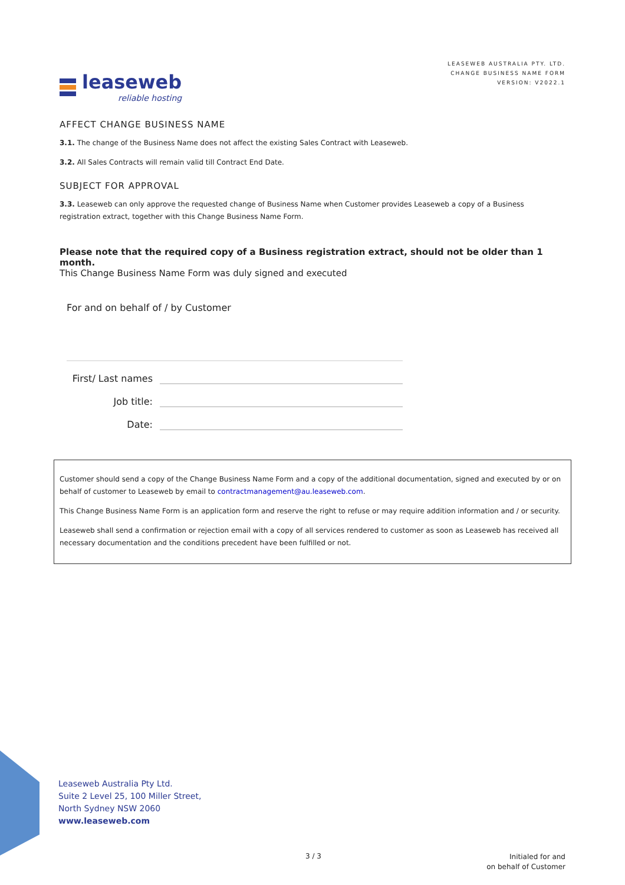leaseweb
reliable hosting
LEASEWEB AUSTRALIA PTY. LTD.
CHANGE BUSINESS NAME FORM
VERSION: V2022.1
AFFECT CHANGE BUSINESS NAME
3.1. The change of the Business Name does not affect the existing Sales Contract with Leaseweb.
3.2. All Sales Contracts will remain valid till Contract End Date.
SUBJECT FOR APPROVAL
3.3. Leaseweb can only approve the requested change of Business Name when Customer provides Leaseweb a copy of a Business registration extract, together with this Change Business Name Form.
Please note that the required copy of a Business registration extract, should not be older than 1 month.
This Change Business Name Form was duly signed and executed
For and on behalf of / by Customer
First/ Last names
Job title:
Date:
Customer should send a copy of the Change Business Name Form and a copy of the additional documentation, signed and executed by or on behalf of customer to Leaseweb by email to contractmanagement@au.leaseweb.com.
This Change Business Name Form is an application form and reserve the right to refuse or may require addition information and / or security.
Leaseweb shall send a confirmation or rejection email with a copy of all services rendered to customer as soon as Leaseweb has received all necessary documentation and the conditions precedent have been fulfilled or not.
Leaseweb Australia Pty Ltd.
Suite 2 Level 25, 100 Miller Street,
North Sydney NSW 2060
www.leaseweb.com
3 / 3
Initialed for and
on behalf of Customer